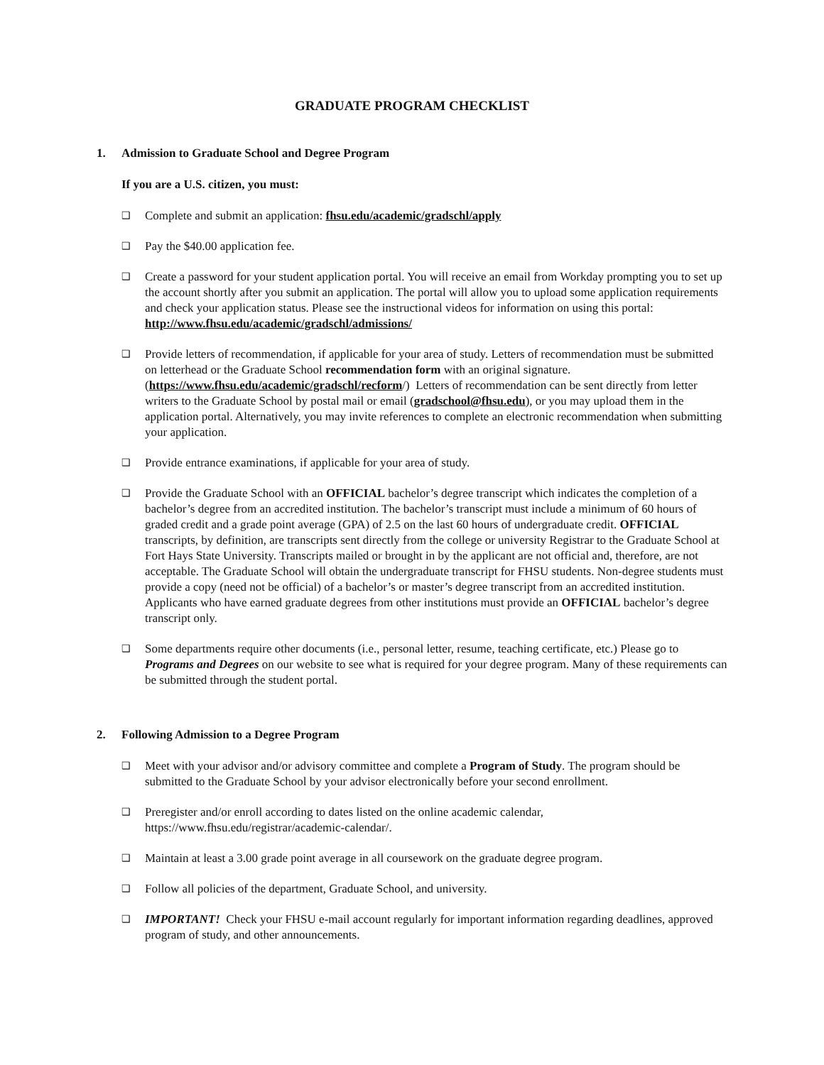GRADUATE PROGRAM CHECKLIST
1. Admission to Graduate School and Degree Program
If you are a U.S. citizen, you must:
❑
Complete and submit an application: fhsu.edu/academic/gradschl/apply
❑
Pay the $40.00 application fee.
❑
Create a password for your student application portal. You will receive an email from Workday prompting you to set up the account shortly after you submit an application. The portal will allow you to upload some application requirements and check your application status. Please see the instructional videos for information on using this portal: http://www.fhsu.edu/academic/gradschl/admissions/
❑
Provide letters of recommendation, if applicable for your area of study. Letters of recommendation must be submitted on letterhead or the Graduate School recommendation form with an original signature. (https://www.fhsu.edu/academic/gradschl/recform/) Letters of recommendation can be sent directly from letter writers to the Graduate School by postal mail or email (gradschool@fhsu.edu), or you may upload them in the application portal. Alternatively, you may invite references to complete an electronic recommendation when submitting your application.
❑
Provide entrance examinations, if applicable for your area of study.
❑
Provide the Graduate School with an OFFICIAL bachelor’s degree transcript which indicates the completion of a bachelor’s degree from an accredited institution. The bachelor’s transcript must include a minimum of 60 hours of graded credit and a grade point average (GPA) of 2.5 on the last 60 hours of undergraduate credit. OFFICIAL transcripts, by definition, are transcripts sent directly from the college or university Registrar to the Graduate School at Fort Hays State University. Transcripts mailed or brought in by the applicant are not official and, therefore, are not acceptable. The Graduate School will obtain the undergraduate transcript for FHSU students. Non-degree students must provide a copy (need not be official) of a bachelor’s or master’s degree transcript from an accredited institution. Applicants who have earned graduate degrees from other institutions must provide an OFFICIAL bachelor’s degree transcript only.
❑
Some departments require other documents (i.e., personal letter, resume, teaching certificate, etc.) Please go to Programs and Degrees on our website to see what is required for your degree program. Many of these requirements can be submitted through the student portal.
2. Following Admission to a Degree Program
❑
Meet with your advisor and/or advisory committee and complete a Program of Study. The program should be submitted to the Graduate School by your advisor electronically before your second enrollment.
❑
Preregister and/or enroll according to dates listed on the online academic calendar, https://www.fhsu.edu/registrar/academic-calendar/.
❑
Maintain at least a 3.00 grade point average in all coursework on the graduate degree program.
❑
Follow all policies of the department, Graduate School, and university.
❑
IMPORTANT! Check your FHSU e-mail account regularly for important information regarding deadlines, approved program of study, and other announcements.